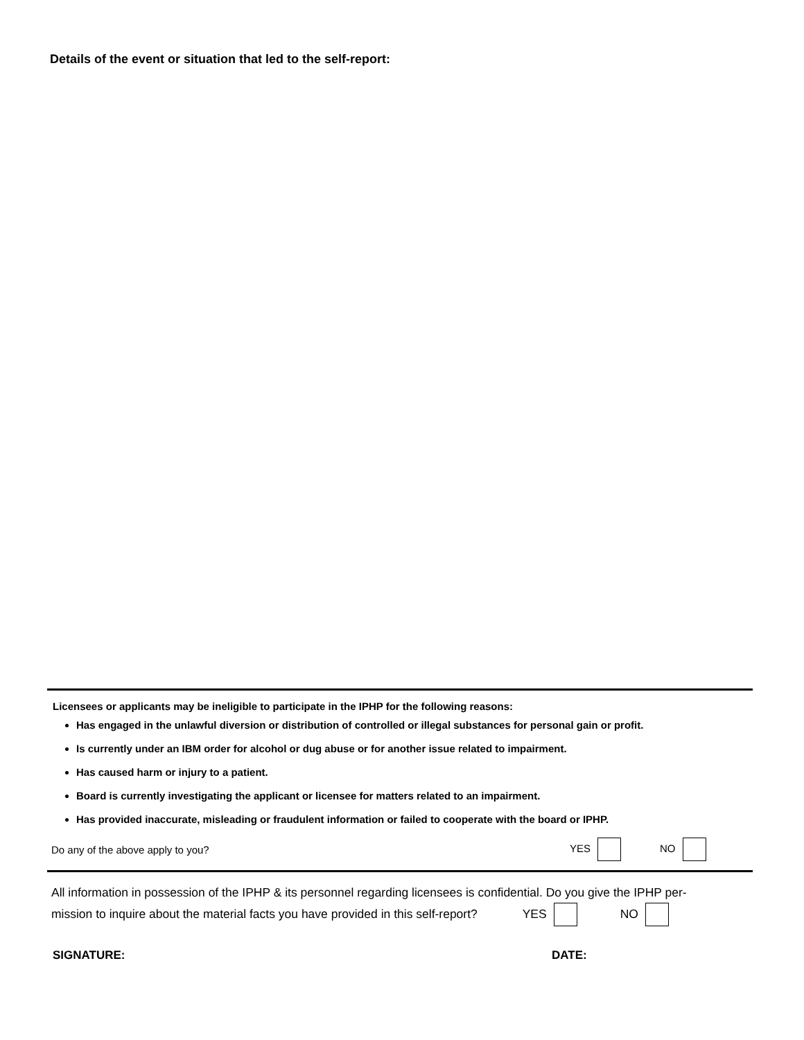Details of the event or situation that led to the self-report:
Licensees or applicants may be ineligible to participate in the IPHP for the following reasons:
Has engaged in the unlawful diversion or distribution of controlled or illegal substances for personal gain or profit.
Is currently under an IBM order for alcohol or dug abuse or for another issue related to impairment.
Has caused harm or injury to a patient.
Board is currently investigating the applicant or licensee for matters related to an impairment.
Has provided inaccurate, misleading or fraudulent information or failed to cooperate with the board or IPHP.
Do any of the above apply to you? YES NO
All information in possession of the IPHP & its personnel regarding licensees is confidential. Do you give the IPHP per-
mission to inquire about the material facts you have provided in this self-report? YES NO
SIGNATURE: DATE: